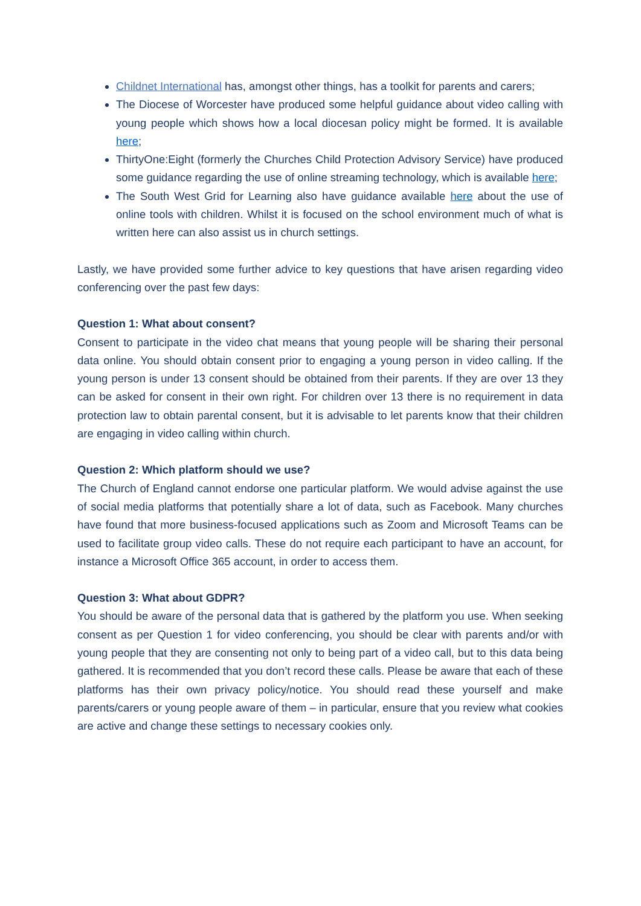Childnet International has, amongst other things, has a toolkit for parents and carers;
The Diocese of Worcester have produced some helpful guidance about video calling with young people which shows how a local diocesan policy might be formed. It is available here;
ThirtyOne:Eight (formerly the Churches Child Protection Advisory Service) have produced some guidance regarding the use of online streaming technology, which is available here;
The South West Grid for Learning also have guidance available here about the use of online tools with children. Whilst it is focused on the school environment much of what is written here can also assist us in church settings.
Lastly, we have provided some further advice to key questions that have arisen regarding video conferencing over the past few days:
Question 1: What about consent?
Consent to participate in the video chat means that young people will be sharing their personal data online. You should obtain consent prior to engaging a young person in video calling. If the young person is under 13 consent should be obtained from their parents. If they are over 13 they can be asked for consent in their own right. For children over 13 there is no requirement in data protection law to obtain parental consent, but it is advisable to let parents know that their children are engaging in video calling within church.
Question 2: Which platform should we use?
The Church of England cannot endorse one particular platform. We would advise against the use of social media platforms that potentially share a lot of data, such as Facebook. Many churches have found that more business-focused applications such as Zoom and Microsoft Teams can be used to facilitate group video calls. These do not require each participant to have an account, for instance a Microsoft Office 365 account, in order to access them.
Question 3: What about GDPR?
You should be aware of the personal data that is gathered by the platform you use. When seeking consent as per Question 1 for video conferencing, you should be clear with parents and/or with young people that they are consenting not only to being part of a video call, but to this data being gathered. It is recommended that you don’t record these calls. Please be aware that each of these platforms has their own privacy policy/notice. You should read these yourself and make parents/carers or young people aware of them – in particular, ensure that you review what cookies are active and change these settings to necessary cookies only.